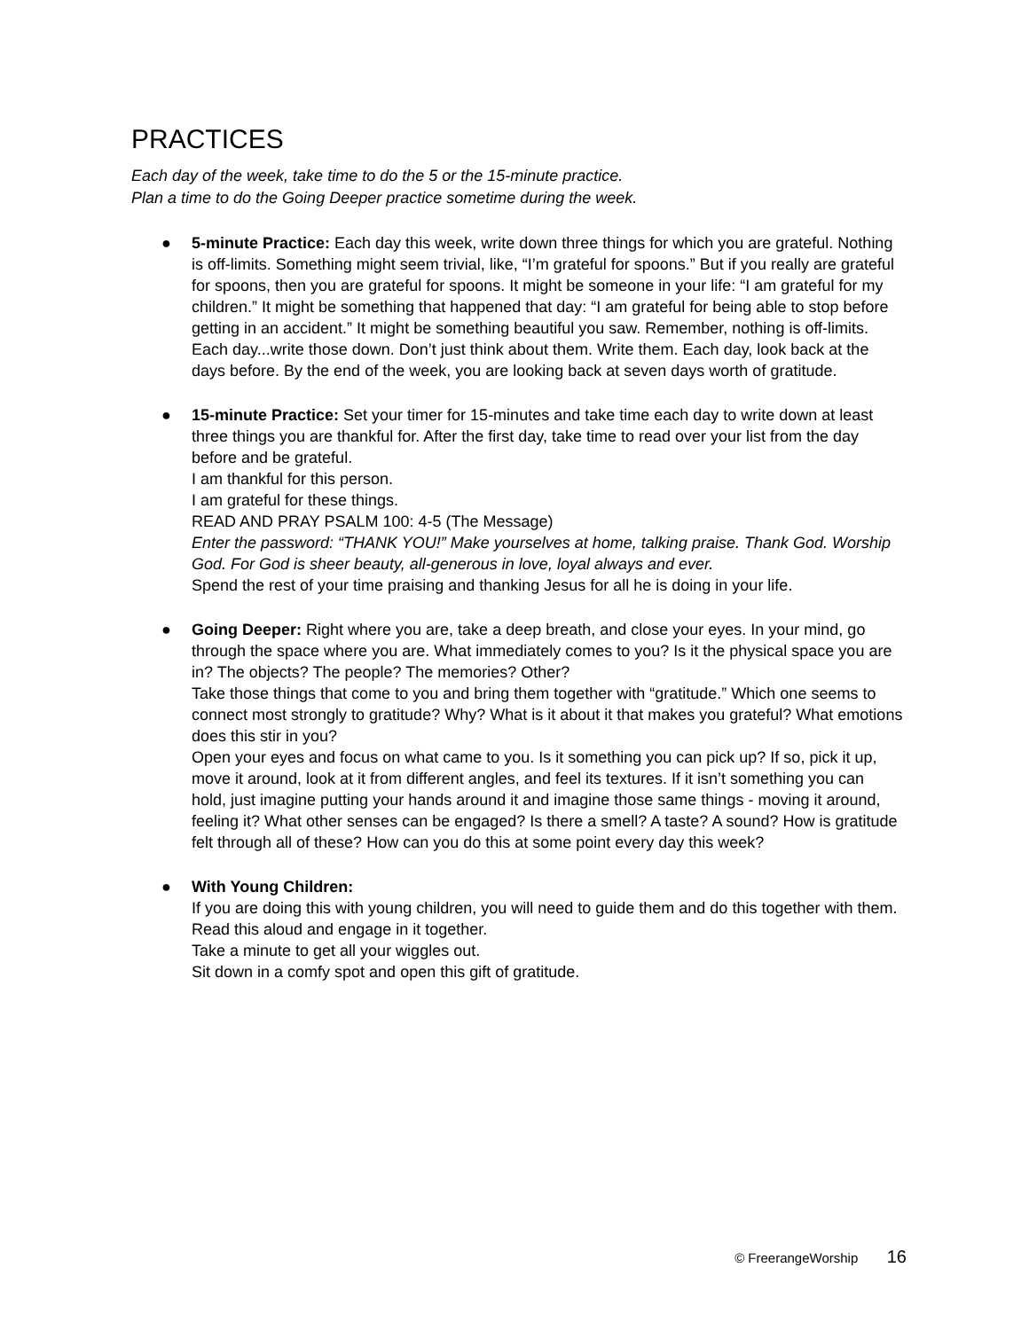PRACTICES
Each day of the week, take time to do the 5 or the 15-minute practice.
Plan a time to do the Going Deeper practice sometime during the week.
● 5-minute Practice: Each day this week, write down three things for which you are grateful. Nothing is off-limits. Something might seem trivial, like, “I’m grateful for spoons.” But if you really are grateful for spoons, then you are grateful for spoons. It might be someone in your life: “I am grateful for my children.” It might be something that happened that day: “I am grateful for being able to stop before getting in an accident.” It might be something beautiful you saw. Remember, nothing is off-limits. Each day...write those down. Don’t just think about them. Write them. Each day, look back at the days before. By the end of the week, you are looking back at seven days worth of gratitude.
● 15-minute Practice: Set your timer for 15-minutes and take time each day to write down at least three things you are thankful for. After the first day, take time to read over your list from the day before and be grateful.
I am thankful for this person.
I am grateful for these things.
READ AND PRAY PSALM 100: 4-5 (The Message)
Enter the password: “THANK YOU!” Make yourselves at home, talking praise. Thank God. Worship God. For God is sheer beauty, all-generous in love, loyal always and ever.
Spend the rest of your time praising and thanking Jesus for all he is doing in your life.
● Going Deeper: Right where you are, take a deep breath, and close your eyes. In your mind, go through the space where you are. What immediately comes to you? Is it the physical space you are in? The objects? The people? The memories? Other?
Take those things that come to you and bring them together with “gratitude.” Which one seems to connect most strongly to gratitude? Why? What is it about it that makes you grateful? What emotions does this stir in you?
Open your eyes and focus on what came to you. Is it something you can pick up? If so, pick it up, move it around, look at it from different angles, and feel its textures. If it isn’t something you can hold, just imagine putting your hands around it and imagine those same things - moving it around, feeling it? What other senses can be engaged? Is there a smell? A taste? A sound? How is gratitude felt through all of these? How can you do this at some point every day this week?
● With Young Children:
If you are doing this with young children, you will need to guide them and do this together with them. Read this aloud and engage in it together.
Take a minute to get all your wiggles out.
Sit down in a comfy spot and open this gift of gratitude.
© FreerangeWorship 16